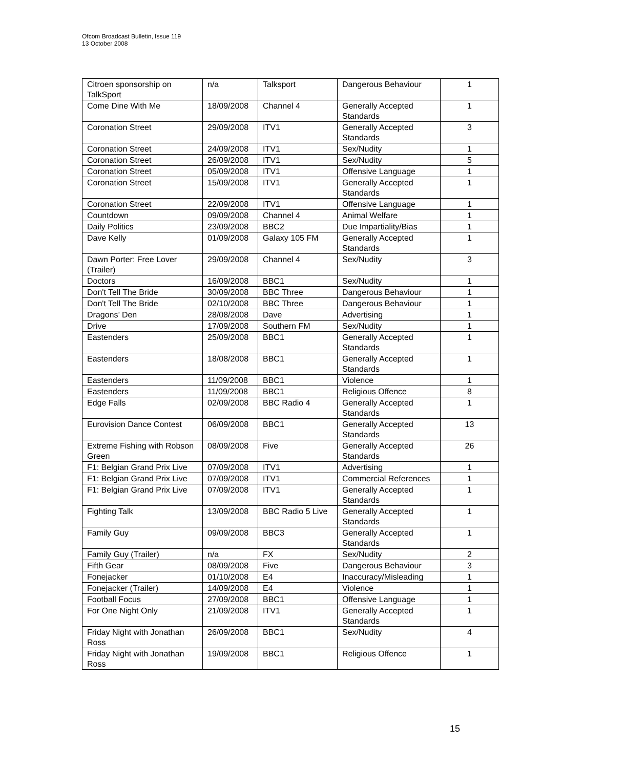Ofcom Broadcast Bulletin, Issue 119
13 October 2008
| Citroen sponsorship on TalkSport | n/a | Talksport | Dangerous Behaviour | 1 |
| Come Dine With Me | 18/09/2008 | Channel 4 | Generally Accepted Standards | 1 |
| Coronation Street | 29/09/2008 | ITV1 | Generally Accepted Standards | 3 |
| Coronation Street | 24/09/2008 | ITV1 | Sex/Nudity | 1 |
| Coronation Street | 26/09/2008 | ITV1 | Sex/Nudity | 5 |
| Coronation Street | 05/09/2008 | ITV1 | Offensive Language | 1 |
| Coronation Street | 15/09/2008 | ITV1 | Generally Accepted Standards | 1 |
| Coronation Street | 22/09/2008 | ITV1 | Offensive Language | 1 |
| Countdown | 09/09/2008 | Channel 4 | Animal Welfare | 1 |
| Daily Politics | 23/09/2008 | BBC2 | Due Impartiality/Bias | 1 |
| Dave Kelly | 01/09/2008 | Galaxy 105 FM | Generally Accepted Standards | 1 |
| Dawn Porter: Free Lover (Trailer) | 29/09/2008 | Channel 4 | Sex/Nudity | 3 |
| Doctors | 16/09/2008 | BBC1 | Sex/Nudity | 1 |
| Don't Tell The Bride | 30/09/2008 | BBC Three | Dangerous Behaviour | 1 |
| Don't Tell The Bride | 02/10/2008 | BBC Three | Dangerous Behaviour | 1 |
| Dragons’ Den | 28/08/2008 | Dave | Advertising | 1 |
| Drive | 17/09/2008 | Southern FM | Sex/Nudity | 1 |
| Eastenders | 25/09/2008 | BBC1 | Generally Accepted Standards | 1 |
| Eastenders | 18/08/2008 | BBC1 | Generally Accepted Standards | 1 |
| Eastenders | 11/09/2008 | BBC1 | Violence | 1 |
| Eastenders | 11/09/2008 | BBC1 | Religious Offence | 8 |
| Edge Falls | 02/09/2008 | BBC Radio 4 | Generally Accepted Standards | 1 |
| Eurovision Dance Contest | 06/09/2008 | BBC1 | Generally Accepted Standards | 13 |
| Extreme Fishing with Robson Green | 08/09/2008 | Five | Generally Accepted Standards | 26 |
| F1: Belgian Grand Prix Live | 07/09/2008 | ITV1 | Advertising | 1 |
| F1: Belgian Grand Prix Live | 07/09/2008 | ITV1 | Commercial References | 1 |
| F1: Belgian Grand Prix Live | 07/09/2008 | ITV1 | Generally Accepted Standards | 1 |
| Fighting Talk | 13/09/2008 | BBC Radio 5 Live | Generally Accepted Standards | 1 |
| Family Guy | 09/09/2008 | BBC3 | Generally Accepted Standards | 1 |
| Family Guy (Trailer) | n/a | FX | Sex/Nudity | 2 |
| Fifth Gear | 08/09/2008 | Five | Dangerous Behaviour | 3 |
| Fonejacker | 01/10/2008 | E4 | Inaccuracy/Misleading | 1 |
| Fonejacker (Trailer) | 14/09/2008 | E4 | Violence | 1 |
| Football Focus | 27/09/2008 | BBC1 | Offensive Language | 1 |
| For One Night Only | 21/09/2008 | ITV1 | Generally Accepted Standards | 1 |
| Friday Night with Jonathan Ross | 26/09/2008 | BBC1 | Sex/Nudity | 4 |
| Friday Night with Jonathan Ross | 19/09/2008 | BBC1 | Religious Offence | 1 |
15